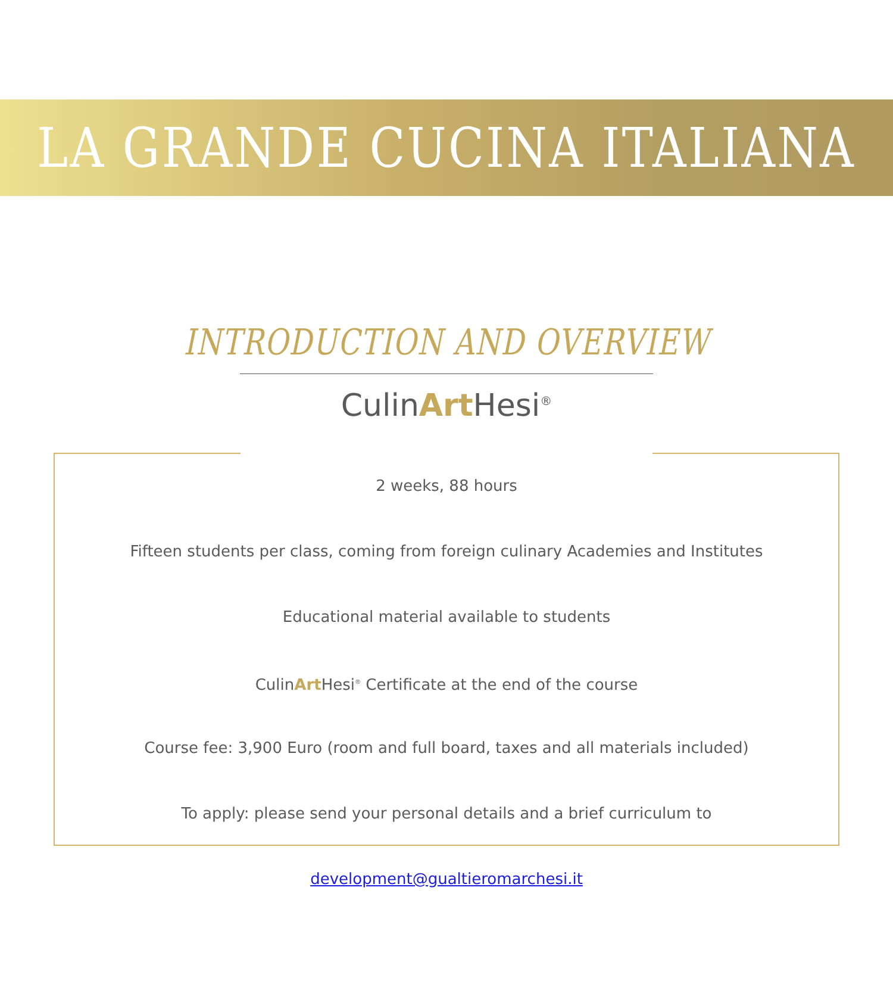LA GRANDE CUCINA ITALIANA
INTRODUCTION AND OVERVIEW
CulinArt Hesi<sup>®</sup>
2 weeks, 88 hours
Fifteen students per class, coming from foreign culinary Academies and Institutes
Educational material available to students
CulinArt Hesi<sup>®</sup> Certificate at the end of the course
Course fee: 3,900 Euro (room and full board, taxes and all materials included)
To apply: please send your personal details and a brief curriculum to development@gualtieromarchesi.it